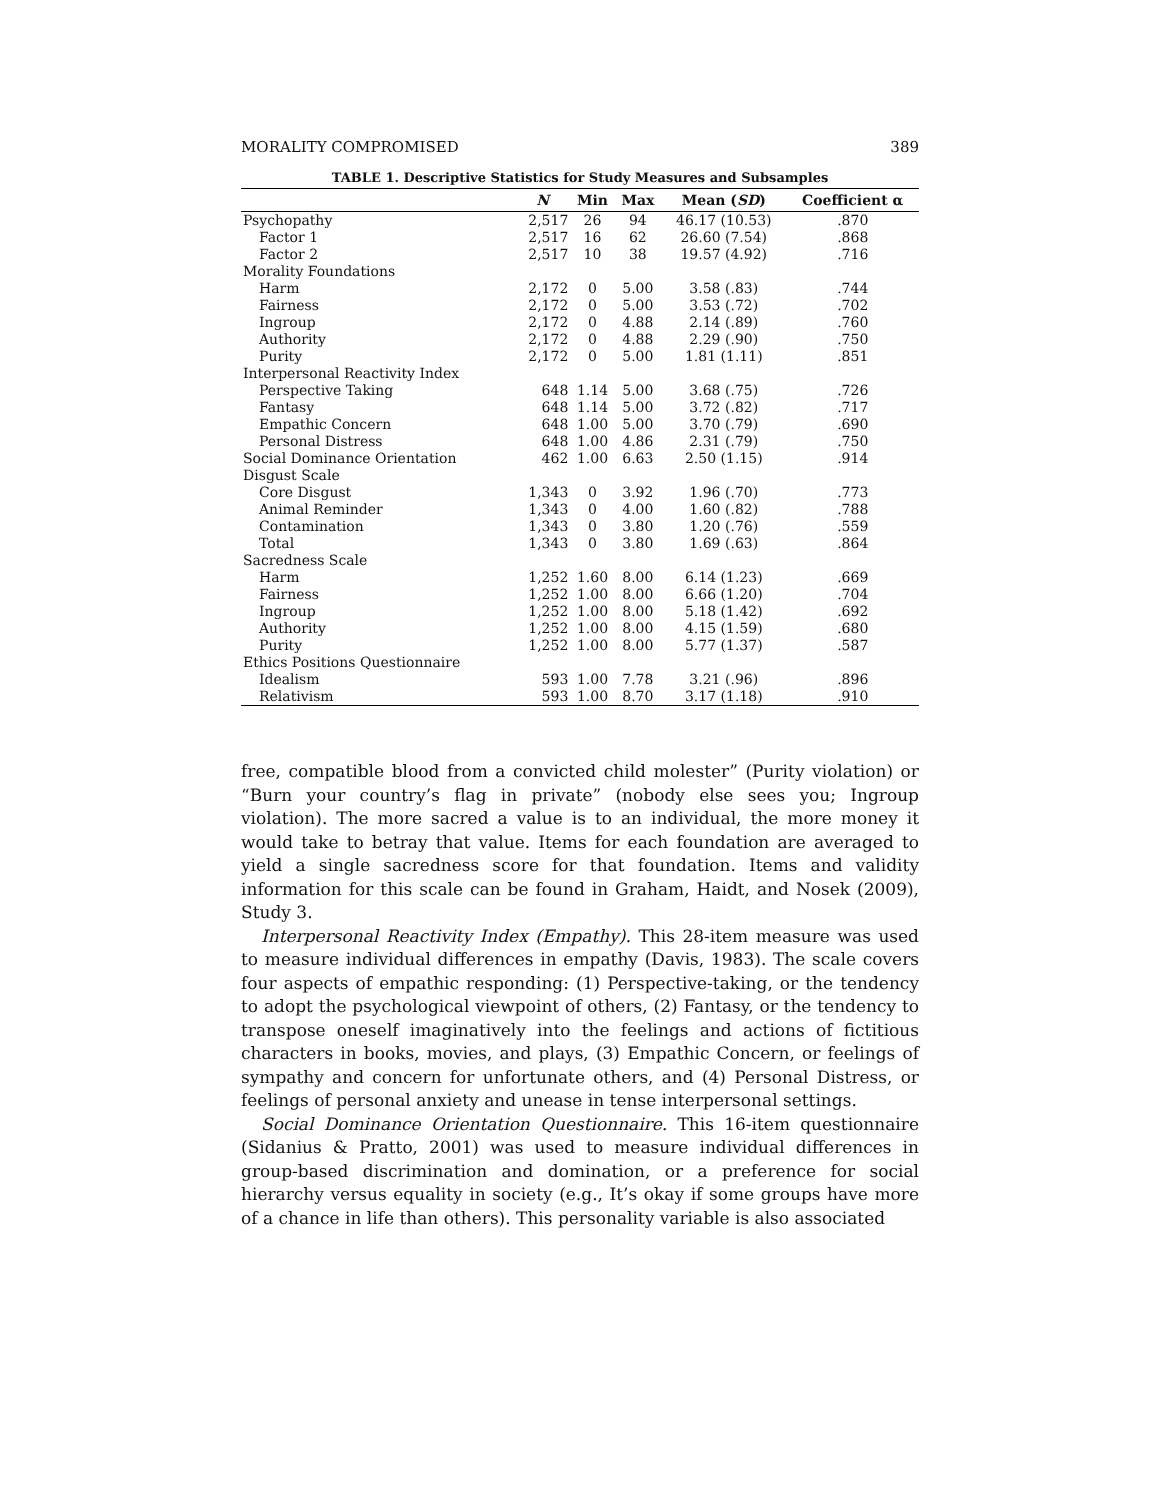MORALITY COMPROMISED 389
TABLE 1. Descriptive Statistics for Study Measures and Subsamples
| | N | Min | Max | Mean ( SD ) | Coefficient α |
| --- | --- | --- | --- | --- | --- |
| Psychopathy | 2,517 | 26 | 94 | 46.17 (10.53) | .870 |
| Factor 1 | 2,517 | 16 | 62 | 26.60 (7.54) | .868 |
| Factor 2 | 2,517 | 10 | 38 | 19.57 (4.92) | .716 |
| Morality Foundations | | | | | |
| Harm | 2,172 | 0 | 5.00 | 3.58 (.83) | .744 |
| Fairness | 2,172 | 0 | 5.00 | 3.53 (.72) | .702 |
| Ingroup | 2,172 | 0 | 4.88 | 2.14 (.89) | .760 |
| Authority | 2,172 | 0 | 4.88 | 2.29 (.90) | .750 |
| Purity | 2,172 | 0 | 5.00 | 1.81 (1.11) | .851 |
| Interpersonal Reactivity Index | | | | | |
| Perspective Taking | 648 | 1.14 | 5.00 | 3.68 (.75) | .726 |
| Fantasy | 648 | 1.14 | 5.00 | 3.72 (.82) | .717 |
| Empathic Concern | 648 | 1.00 | 5.00 | 3.70 (.79) | .690 |
| Personal Distress | 648 | 1.00 | 4.86 | 2.31 (.79) | .750 |
| Social Dominance Orientation | 462 | 1.00 | 6.63 | 2.50 (1.15) | .914 |
| Disgust Scale | | | | | |
| Core Disgust | 1,343 | 0 | 3.92 | 1.96 (.70) | .773 |
| Animal Reminder | 1,343 | 0 | 4.00 | 1.60 (.82) | .788 |
| Contamination | 1,343 | 0 | 3.80 | 1.20 (.76) | .559 |
| Total | 1,343 | 0 | 3.80 | 1.69 (.63) | .864 |
| Sacredness Scale | | | | | |
| Harm | 1,252 | 1.60 | 8.00 | 6.14 (1.23) | .669 |
| Fairness | 1,252 | 1.00 | 8.00 | 6.66 (1.20) | .704 |
| Ingroup | 1,252 | 1.00 | 8.00 | 5.18 (1.42) | .692 |
| Authority | 1,252 | 1.00 | 8.00 | 4.15 (1.59) | .680 |
| Purity | 1,252 | 1.00 | 8.00 | 5.77 (1.37) | .587 |
| Ethics Positions Questionnaire | | | | | |
| Idealism | 593 | 1.00 | 7.78 | 3.21 (.96) | .896 |
| Relativism | 593 | 1.00 | 8.70 | 3.17 (1.18) | .910 |
free, compatible blood from a convicted child molester” (Purity violation) or “Burn your country’s flag in private” (nobody else sees you; Ingroup violation). The more sacred a value is to an individual, the more money it would take to betray that value. Items for each foundation are averaged to yield a single sacredness score for that foundation. Items and validity information for this scale can be found in Graham, Haidt, and Nosek (2009), Study 3.
Interpersonal Reactivity Index (Empathy). This 28-item measure was used to measure individual differences in empathy (Davis, 1983). The scale covers four aspects of empathic responding: (1) Perspective-taking, or the tendency to adopt the psychological viewpoint of others, (2) Fantasy, or the tendency to transpose oneself imaginatively into the feelings and actions of fictitious characters in books, movies, and plays, (3) Empathic Concern, or feelings of sympathy and concern for unfortunate others, and (4) Personal Distress, or feelings of personal anxiety and unease in tense interpersonal settings.
Social Dominance Orientation Questionnaire. This 16-item questionnaire (Sidanius & Pratto, 2001) was used to measure individual differences in group-based discrimination and domination, or a preference for social hierarchy versus equality in society (e.g., It’s okay if some groups have more of a chance in life than others). This personality variable is also associated